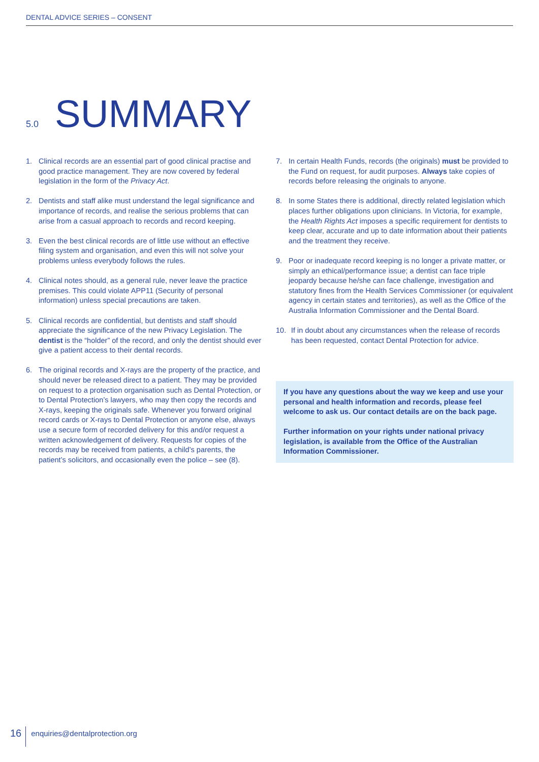DENTAL ADVICE SERIES – CONSENT
5.0 SUMMARY
1. Clinical records are an essential part of good clinical practise and good practice management. They are now covered by federal legislation in the form of the Privacy Act.
2. Dentists and staff alike must understand the legal significance and importance of records, and realise the serious problems that can arise from a casual approach to records and record keeping.
3. Even the best clinical records are of little use without an effective filing system and organisation, and even this will not solve your problems unless everybody follows the rules.
4. Clinical notes should, as a general rule, never leave the practice premises. This could violate APP11 (Security of personal information) unless special precautions are taken.
5. Clinical records are confidential, but dentists and staff should appreciate the significance of the new Privacy Legislation. The dentist is the “holder” of the record, and only the dentist should ever give a patient access to their dental records.
6. The original records and X-rays are the property of the practice, and should never be released direct to a patient. They may be provided on request to a protection organisation such as Dental Protection, or to Dental Protection’s lawyers, who may then copy the records and X-rays, keeping the originals safe. Whenever you forward original record cards or X-rays to Dental Protection or anyone else, always use a secure form of recorded delivery for this and/or request a written acknowledgement of delivery. Requests for copies of the records may be received from patients, a child’s parents, the patient’s solicitors, and occasionally even the police – see (8).
7. In certain Health Funds, records (the originals) must be provided to the Fund on request, for audit purposes. Always take copies of records before releasing the originals to anyone.
8. In some States there is additional, directly related legislation which places further obligations upon clinicians. In Victoria, for example, the Health Rights Act imposes a specific requirement for dentists to keep clear, accurate and up to date information about their patients and the treatment they receive.
9. Poor or inadequate record keeping is no longer a private matter, or simply an ethical/performance issue; a dentist can face triple jeopardy because he/she can face challenge, investigation and statutory fines from the Health Services Commissioner (or equivalent agency in certain states and territories), as well as the Office of the Australia Information Commissioner and the Dental Board.
10. If in doubt about any circumstances when the release of records has been requested, contact Dental Protection for advice.
If you have any questions about the way we keep and use your personal and health information and records, please feel welcome to ask us. Our contact details are on the back page.
Further information on your rights under national privacy legislation, is available from the Office of the Australian Information Commissioner.
16 enquiries@dentalprotection.org